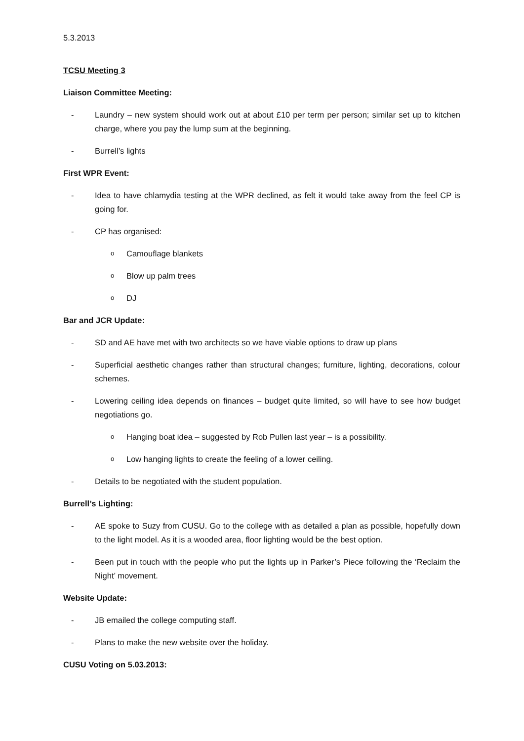5.3.2013
TCSU Meeting 3
Liaison Committee Meeting:
- Laundry – new system should work out at about £10 per term per person; similar set up to kitchen charge, where you pay the lump sum at the beginning.
- Burrell’s lights
First WPR Event:
- Idea to have chlamydia testing at the WPR declined, as felt it would take away from the feel CP is going for.
- CP has organised:
o Camouflage blankets
o Blow up palm trees
o DJ
Bar and JCR Update:
- SD and AE have met with two architects so we have viable options to draw up plans
- Superficial aesthetic changes rather than structural changes; furniture, lighting, decorations, colour schemes.
- Lowering ceiling idea depends on finances – budget quite limited, so will have to see how budget negotiations go.
o Hanging boat idea – suggested by Rob Pullen last year – is a possibility.
o Low hanging lights to create the feeling of a lower ceiling.
- Details to be negotiated with the student population.
Burrell’s Lighting:
- AE spoke to Suzy from CUSU. Go to the college with as detailed a plan as possible, hopefully down to the light model. As it is a wooded area, floor lighting would be the best option.
- Been put in touch with the people who put the lights up in Parker’s Piece following the ‘Reclaim the Night’ movement.
Website Update:
- JB emailed the college computing staff.
- Plans to make the new website over the holiday.
CUSU Voting on 5.03.2013: